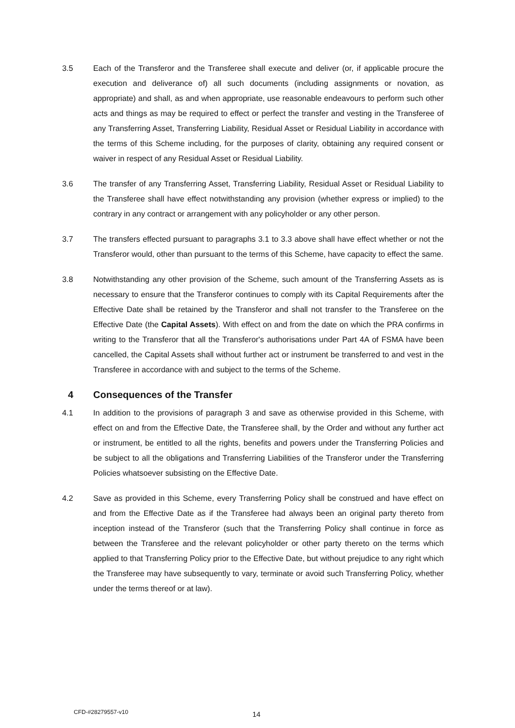3.5 Each of the Transferor and the Transferee shall execute and deliver (or, if applicable procure the execution and deliverance of) all such documents (including assignments or novation, as appropriate) and shall, as and when appropriate, use reasonable endeavours to perform such other acts and things as may be required to effect or perfect the transfer and vesting in the Transferee of any Transferring Asset, Transferring Liability, Residual Asset or Residual Liability in accordance with the terms of this Scheme including, for the purposes of clarity, obtaining any required consent or waiver in respect of any Residual Asset or Residual Liability.
3.6 The transfer of any Transferring Asset, Transferring Liability, Residual Asset or Residual Liability to the Transferee shall have effect notwithstanding any provision (whether express or implied) to the contrary in any contract or arrangement with any policyholder or any other person.
3.7 The transfers effected pursuant to paragraphs 3.1 to 3.3 above shall have effect whether or not the Transferor would, other than pursuant to the terms of this Scheme, have capacity to effect the same.
3.8 Notwithstanding any other provision of the Scheme, such amount of the Transferring Assets as is necessary to ensure that the Transferor continues to comply with its Capital Requirements after the Effective Date shall be retained by the Transferor and shall not transfer to the Transferee on the Effective Date (the Capital Assets). With effect on and from the date on which the PRA confirms in writing to the Transferor that all the Transferor's authorisations under Part 4A of FSMA have been cancelled, the Capital Assets shall without further act or instrument be transferred to and vest in the Transferee in accordance with and subject to the terms of the Scheme.
4 Consequences of the Transfer
4.1 In addition to the provisions of paragraph 3 and save as otherwise provided in this Scheme, with effect on and from the Effective Date, the Transferee shall, by the Order and without any further act or instrument, be entitled to all the rights, benefits and powers under the Transferring Policies and be subject to all the obligations and Transferring Liabilities of the Transferor under the Transferring Policies whatsoever subsisting on the Effective Date.
4.2 Save as provided in this Scheme, every Transferring Policy shall be construed and have effect on and from the Effective Date as if the Transferee had always been an original party thereto from inception instead of the Transferor (such that the Transferring Policy shall continue in force as between the Transferee and the relevant policyholder or other party thereto on the terms which applied to that Transferring Policy prior to the Effective Date, but without prejudice to any right which the Transferee may have subsequently to vary, terminate or avoid such Transferring Policy, whether under the terms thereof or at law).
CFD-#28279557-v10 14